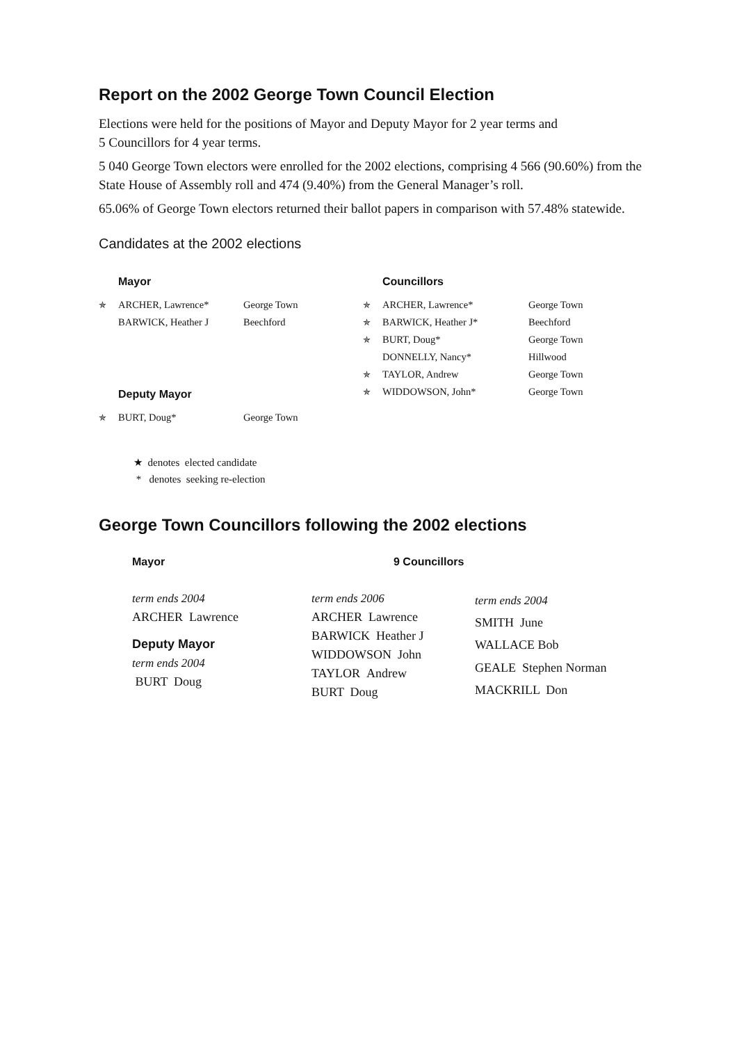Report on the 2002 George Town Council Election
Elections were held for the positions of Mayor and Deputy Mayor for 2 year terms and
5 Councillors for 4 year terms.
5 040 George Town electors were enrolled for the 2002 elections, comprising 4 566 (90.60%) from the State House of Assembly roll and 474 (9.40%) from the General Manager’s roll.
65.06% of George Town electors returned their ballot papers in comparison with 57.48% statewide.
Candidates at the 2002 elections
| | Mayor | |
| ✯ | ARCHER, Lawrence* | George Town |
| | BARWICK, Heather J | Beechford |
| | Deputy Mayor | |
| ✯ | BURT, Doug* | George Town |
| | Councillors | |
| ✯ | ARCHER, Lawrence* | George Town |
| ✯ | BARWICK, Heather J* | Beechford |
| ✯ | BURT, Doug* | George Town |
| | DONNELLY, Nancy* | Hillwood |
| ✯ | TAYLOR, Andrew | George Town |
| ✯ | WIDDOWSON, John* | George Town |
★ denotes elected candidate
* denotes seeking re-election
George Town Councillors following the 2002 elections
Mayor
| term ends 2004 |
| ARCHER Lawrence |
| Deputy Mayor |
| term ends 2004 |
| BURT Doug |
9 Councillors
| term ends 2006 |
| ARCHER Lawrence |
| BARWICK Heather J |
| WIDDOWSON John |
| TAYLOR Andrew |
| BURT Doug |
| term ends 2004 |
| SMITH June |
| WALLACE Bob |
| GEALE Stephen Norman |
| MACKRILL Don |